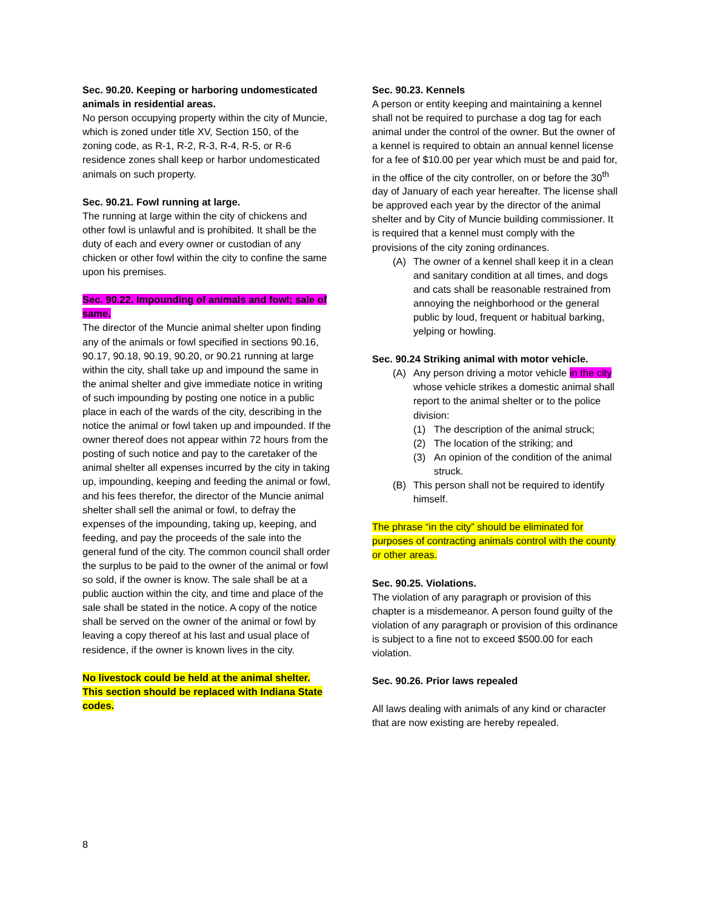Sec. 90.20. Keeping or harboring undomesticated animals in residential areas.
No person occupying property within the city of Muncie, which is zoned under title XV, Section 150, of the zoning code, as R-1, R-2, R-3, R-4, R-5, or R-6 residence zones shall keep or harbor undomesticated animals on such property.
Sec. 90.21. Fowl running at large.
The running at large within the city of chickens and other fowl is unlawful and is prohibited. It shall be the duty of each and every owner or custodian of any chicken or other fowl within the city to confine the same upon his premises.
Sec. 90.22. Impounding of animals and fowl; sale of same.
The director of the Muncie animal shelter upon finding any of the animals or fowl specified in sections 90.16, 90.17, 90.18, 90.19, 90.20, or 90.21 running at large within the city, shall take up and impound the same in the animal shelter and give immediate notice in writing of such impounding by posting one notice in a public place in each of the wards of the city, describing in the notice the animal or fowl taken up and impounded. If the owner thereof does not appear within 72 hours from the posting of such notice and pay to the caretaker of the animal shelter all expenses incurred by the city in taking up, impounding, keeping and feeding the animal or fowl, and his fees therefor, the director of the Muncie animal shelter shall sell the animal or fowl, to defray the expenses of the impounding, taking up, keeping, and feeding, and pay the proceeds of the sale into the general fund of the city. The common council shall order the surplus to be paid to the owner of the animal or fowl so sold, if the owner is know. The sale shall be at a public auction within the city, and time and place of the sale shall be stated in the notice. A copy of the notice shall be served on the owner of the animal or fowl by leaving a copy thereof at his last and usual place of residence, if the owner is known lives in the city.
No livestock could be held at the animal shelter. This section should be replaced with Indiana State codes.
Sec. 90.23. Kennels
A person or entity keeping and maintaining a kennel shall not be required to purchase a dog tag for each animal under the control of the owner. But the owner of a kennel is required to obtain an annual kennel license for a fee of $10.00 per year which must be and paid for, in the office of the city controller, on or before the 30<sup>th</sup> day of January of each year hereafter. The license shall be approved each year by the director of the animal shelter and by City of Muncie building commissioner. It is required that a kennel must comply with the provisions of the city zoning ordinances.
(A) The owner of a kennel shall keep it in a clean and sanitary condition at all times, and dogs and cats shall be reasonable restrained from annoying the neighborhood or the general public by loud, frequent or habitual barking, yelping or howling.
Sec. 90.24 Striking animal with motor vehicle.
(A) Any person driving a motor vehicle in the city whose vehicle strikes a domestic animal shall report to the animal shelter or to the police division:
(1) The description of the animal struck;
(2) The location of the striking; and
(3) An opinion of the condition of the animal struck.
(B) This person shall not be required to identify himself.
The phrase “in the city” should be eliminated for purposes of contracting animals control with the county or other areas.
Sec. 90.25. Violations.
The violation of any paragraph or provision of this chapter is a misdemeanor. A person found guilty of the violation of any paragraph or provision of this ordinance is subject to a fine not to exceed $500.00 for each violation.
Sec. 90.26. Prior laws repealed
All laws dealing with animals of any kind or character that are now existing are hereby repealed.
8